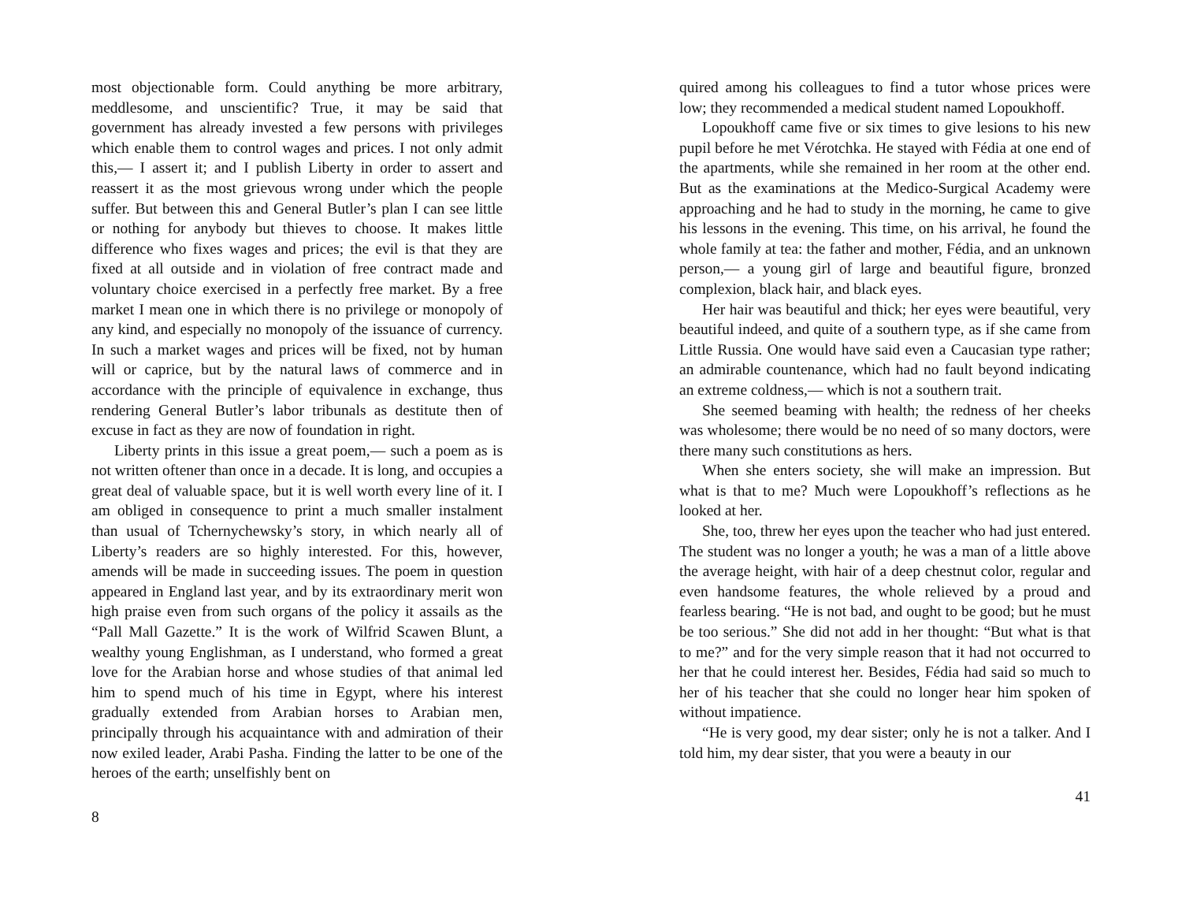most objectionable form. Could anything be more arbitrary, meddlesome, and unscientific? True, it may be said that government has already invested a few persons with privileges which enable them to control wages and prices. I not only admit this,— I assert it; and I publish Liberty in order to assert and reassert it as the most grievous wrong under which the people suffer. But between this and General Butler’s plan I can see little or nothing for anybody but thieves to choose. It makes little difference who fixes wages and prices; the evil is that they are fixed at all outside and in violation of free contract made and voluntary choice exercised in a perfectly free market. By a free market I mean one in which there is no privilege or monopoly of any kind, and especially no monopoly of the issuance of currency. In such a market wages and prices will be fixed, not by human will or caprice, but by the natural laws of commerce and in accordance with the principle of equivalence in exchange, thus rendering General Butler’s labor tribunals as destitute then of excuse in fact as they are now of foundation in right.
Liberty prints in this issue a great poem,— such a poem as is not written oftener than once in a decade. It is long, and occupies a great deal of valuable space, but it is well worth every line of it. I am obliged in consequence to print a much smaller instalment than usual of Tchernychewsky’s story, in which nearly all of Liberty’s readers are so highly interested. For this, however, amends will be made in succeeding issues. The poem in question appeared in England last year, and by its extraordinary merit won high praise even from such organs of the policy it assails as the “Pall Mall Gazette.” It is the work of Wilfrid Scawen Blunt, a wealthy young Englishman, as I understand, who formed a great love for the Arabian horse and whose studies of that animal led him to spend much of his time in Egypt, where his interest gradually extended from Arabian horses to Arabian men, principally through his acquaintance with and admiration of their now exiled leader, Arabi Pasha. Finding the latter to be one of the heroes of the earth; unselfishly bent on
8
quired among his colleagues to find a tutor whose prices were low; they recommended a medical student named Lopoukhoff.
Lopoukhoff came five or six times to give lesions to his new pupil before he met Vérotchka. He stayed with Fédia at one end of the apartments, while she remained in her room at the other end. But as the examinations at the Medico-Surgical Academy were approaching and he had to study in the morning, he came to give his lessons in the evening. This time, on his arrival, he found the whole family at tea: the father and mother, Fédia, and an unknown person,— a young girl of large and beautiful figure, bronzed complexion, black hair, and black eyes.
Her hair was beautiful and thick; her eyes were beautiful, very beautiful indeed, and quite of a southern type, as if she came from Little Russia. One would have said even a Caucasian type rather; an admirable countenance, which had no fault beyond indicating an extreme coldness,— which is not a southern trait.
She seemed beaming with health; the redness of her cheeks was wholesome; there would be no need of so many doctors, were there many such constitutions as hers.
When she enters society, she will make an impression. But what is that to me? Much were Lopoukhoff’s reflections as he looked at her.
She, too, threw her eyes upon the teacher who had just entered. The student was no longer a youth; he was a man of a little above the average height, with hair of a deep chestnut color, regular and even handsome features, the whole relieved by a proud and fearless bearing. “He is not bad, and ought to be good; but he must be too serious.” She did not add in her thought: “But what is that to me?” and for the very simple reason that it had not occurred to her that he could interest her. Besides, Fédia had said so much to her of his teacher that she could no longer hear him spoken of without impatience.
“He is very good, my dear sister; only he is not a talker. And I told him, my dear sister, that you were a beauty in our
41